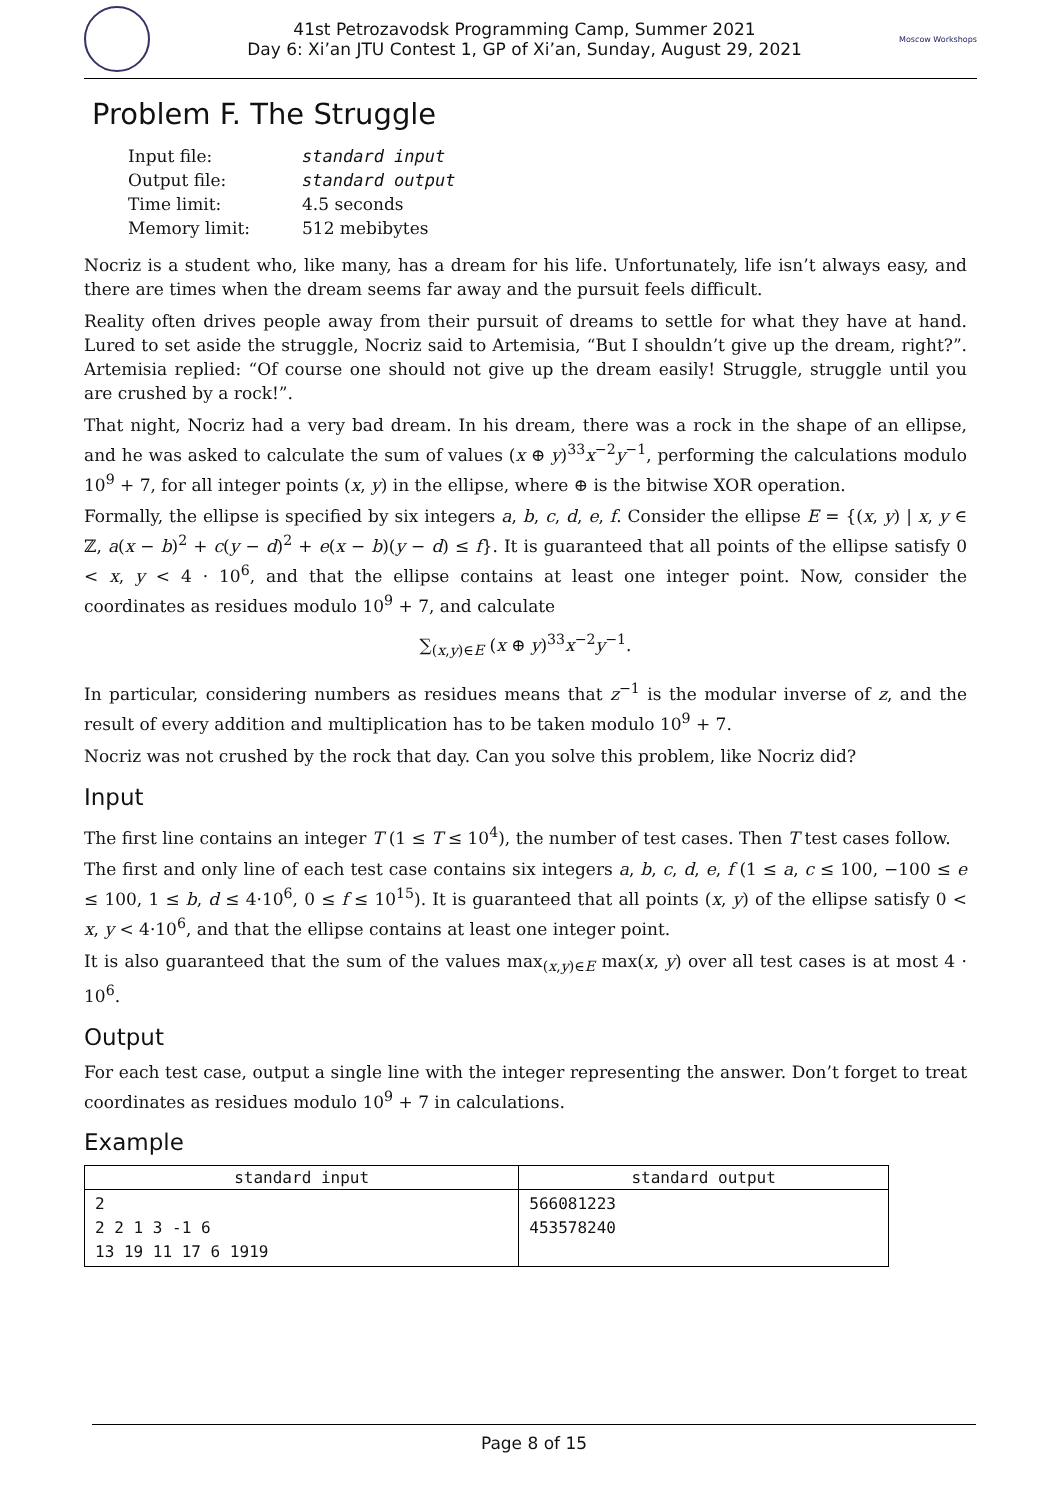41st Petrozavodsk Programming Camp, Summer 2021
Day 6: Xi’an JTU Contest 1, GP of Xi’an, Sunday, August 29, 2021
Moscow Workshops
Problem F. The Struggle
| Input file: | standard input |
| Output file: | standard output |
| Time limit: | 4.5 seconds |
| Memory limit: | 512 mebibytes |
Nocriz is a student who, like many, has a dream for his life. Unfortunately, life isn’t always easy, and there are times when the dream seems far away and the pursuit feels difficult.
Reality often drives people away from their pursuit of dreams to settle for what they have at hand. Lured to set aside the struggle, Nocriz said to Artemisia, “But I shouldn’t give up the dream, right?”. Artemisia replied: “Of course one should not give up the dream easily! Struggle, struggle until you are crushed by a rock!”.
That night, Nocriz had a very bad dream. In his dream, there was a rock in the shape of an ellipse, and he was asked to calculate the sum of values (x ⊕ y)<sup>33</sup>x<sup>−2</sup>y<sup>−1</sup>, performing the calculations modulo 10<sup>9</sup> + 7, for all integer points (x, y) in the ellipse, where ⊕ is the bitwise XOR operation.
Formally, the ellipse is specified by six integers a, b, c, d, e, f. Consider the ellipse E = {(x, y) | x, y ∈ ℤ, a(x − b)<sup>2</sup> + c(y − d)<sup>2</sup> + e(x − b)(y − d) ≤ f}. It is guaranteed that all points of the ellipse satisfy 0 < x, y < 4 · 10<sup>6</sup>, and that the ellipse contains at least one integer point. Now, consider the coordinates as residues modulo 10<sup>9</sup> + 7, and calculate
∑<sub>(x,y)∈E</sub> (x ⊕ y)<sup>33</sup>x<sup>−2</sup>y<sup>−1</sup>.
In particular, considering numbers as residues means that z<sup>−1</sup> is the modular inverse of z, and the result of every addition and multiplication has to be taken modulo 10<sup>9</sup> + 7.
Nocriz was not crushed by the rock that day. Can you solve this problem, like Nocriz did?
Input
The first line contains an integer T (1 ≤ T ≤ 10<sup>4</sup>), the number of test cases. Then T test cases follow.
The first and only line of each test case contains six integers a, b, c, d, e, f (1 ≤ a, c ≤ 100, −100 ≤ e ≤ 100, 1 ≤ b, d ≤ 4·10<sup>6</sup>, 0 ≤ f ≤ 10<sup>15</sup>). It is guaranteed that all points (x, y) of the ellipse satisfy 0 < x, y < 4·10<sup>6</sup>, and that the ellipse contains at least one integer point.
It is also guaranteed that the sum of the values max<sub>(x,y)∈E</sub> max(x, y) over all test cases is at most 4 · 10<sup>6</sup>.
Output
For each test case, output a single line with the integer representing the answer. Don’t forget to treat coordinates as residues modulo 10<sup>9</sup> + 7 in calculations.
Example
| standard input | standard output |
| --- | --- |
| 2 2 2 1 3 -1 6 13 19 11 17 6 1919 | 566081223 453578240 |
Page 8 of 15